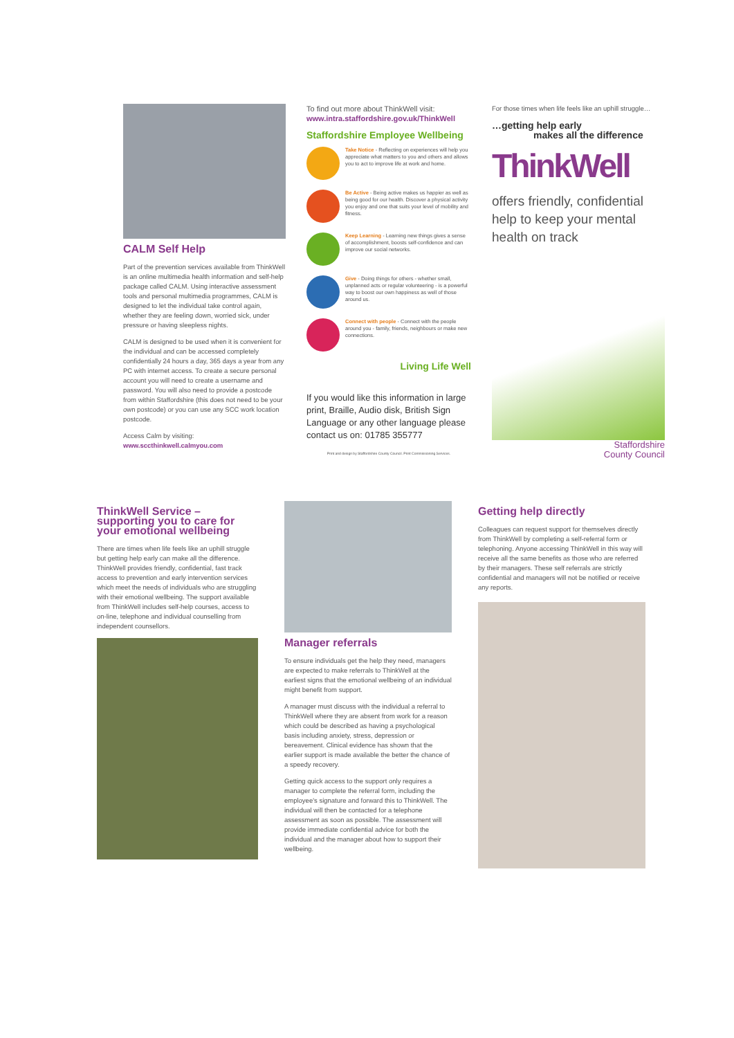CALM Self Help
Part of the prevention services available from ThinkWell is an online multimedia health information and self-help package called CALM. Using interactive assessment tools and personal multimedia programmes, CALM is designed to let the individual take control again, whether they are feeling down, worried sick, under pressure or having sleepless nights.
CALM is designed to be used when it is convenient for the individual and can be accessed completely confidentially 24 hours a day, 365 days a year from any PC with internet access. To create a secure personal account you will need to create a username and password. You will also need to provide a postcode from within Staffordshire (this does not need to be your own postcode) or you can use any SCC work location postcode.
Access Calm by visiting:
www.sccthinkwell.calmyou.com
To find out more about ThinkWell visit:
www.intra.staffordshire.gov.uk/ThinkWell
Staffordshire Employee Wellbeing
Take Notice - Reflecting on experiences will help you appreciate what matters to you and others and allows you to act to improve life at work and home.
Be Active - Being active makes us happier as well as being good for our health. Discover a physical activity you enjoy and one that suits your level of mobility and fitness.
Keep Learning - Learning new things gives a sense of accomplishment, boosts self-confidence and can improve our social networks.
Give - Doing things for others - whether small, unplanned acts or regular volunteering - is a powerful way to boost our own happiness as well of those around us.
Connect with people - Connect with the people around you - family, friends, neighbours or make new connections.
Living Life Well
If you would like this information in large print, Braille, Audio disk, British Sign Language or any other language please contact us on: 01785 355777
Print and design by Staffordshire County Council. Print Commissioning Services.
For those times when life feels like an uphill struggle…
…getting help early
makes all the difference
ThinkWell
offers friendly, confidential help to keep your mental health on track
Staffordshire
County Council
ThinkWell Service – supporting you to care for your emotional wellbeing
There are times when life feels like an uphill struggle but getting help early can make all the difference. ThinkWell provides friendly, confidential, fast track access to prevention and early intervention services which meet the needs of individuals who are struggling with their emotional wellbeing. The support available from ThinkWell includes self-help courses, access to on-line, telephone and individual counselling from independent counsellors.
Manager referrals
To ensure individuals get the help they need, managers are expected to make referrals to ThinkWell at the earliest signs that the emotional wellbeing of an individual might benefit from support.
A manager must discuss with the individual a referral to ThinkWell where they are absent from work for a reason which could be described as having a psychological basis including anxiety, stress, depression or bereavement. Clinical evidence has shown that the earlier support is made available the better the chance of a speedy recovery.
Getting quick access to the support only requires a manager to complete the referral form, including the employee's signature and forward this to ThinkWell. The individual will then be contacted for a telephone assessment as soon as possible. The assessment will provide immediate confidential advice for both the individual and the manager about how to support their wellbeing.
Getting help directly
Colleagues can request support for themselves directly from ThinkWell by completing a self-referral form or telephoning. Anyone accessing ThinkWell in this way will receive all the same benefits as those who are referred by their managers. These self referrals are strictly confidential and managers will not be notified or receive any reports.